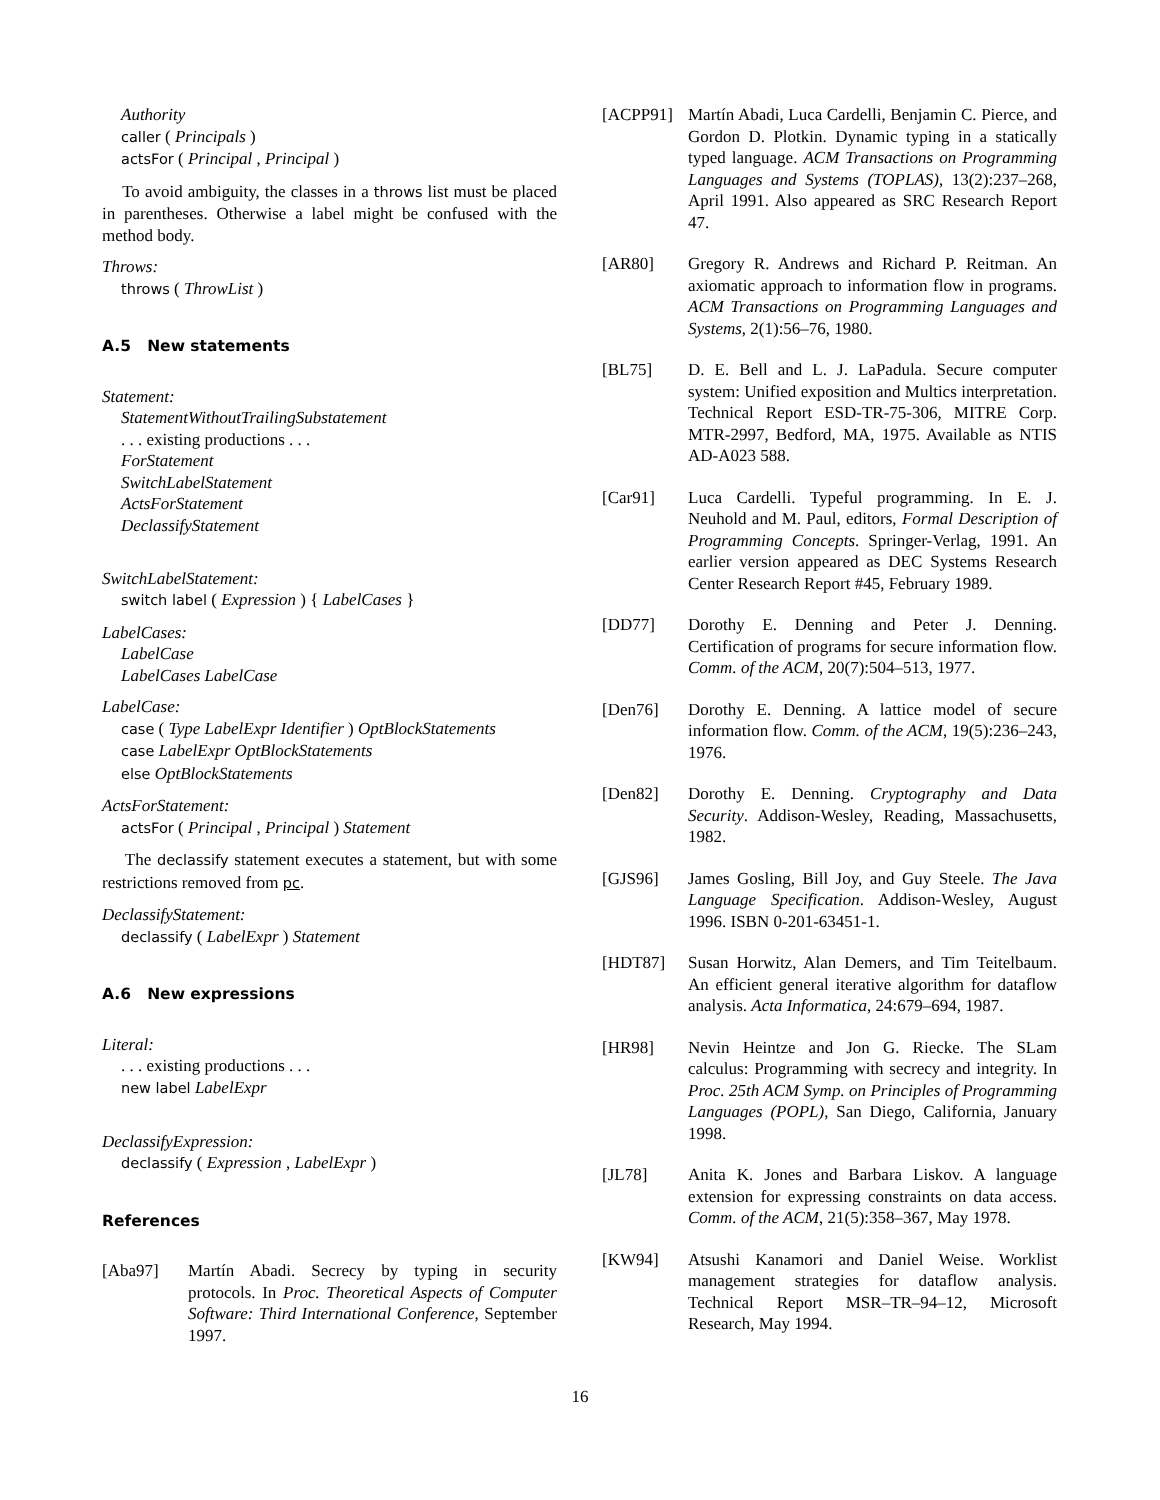Authority
caller ( Principals )
actsFor ( Principal , Principal )
To avoid ambiguity, the classes in a throws list must be placed in parentheses. Otherwise a label might be confused with the method body.
Throws:
throws ( ThrowList )
A.5 New statements
Statement:
StatementWithoutTrailingSubstatement
. . . existing productions . . .
ForStatement
SwitchLabelStatement
ActsForStatement
DeclassifyStatement
SwitchLabelStatement:
switch label ( Expression ) { LabelCases }
LabelCases:
LabelCase
LabelCases LabelCase
LabelCase:
case ( Type LabelExpr Identifier ) OptBlockStatements
case LabelExpr OptBlockStatements
else OptBlockStatements
ActsForStatement:
actsFor ( Principal , Principal ) Statement
The declassify statement executes a statement, but with some restrictions removed from pc.
DeclassifyStatement:
declassify ( LabelExpr ) Statement
A.6 New expressions
Literal:
. . . existing productions . . .
new label LabelExpr
DeclassifyExpression:
declassify ( Expression , LabelExpr )
References
[Aba97] Martín Abadi. Secrecy by typing in security protocols. In Proc. Theoretical Aspects of Computer Software: Third International Conference, September 1997.
[ACPP91] Martín Abadi, Luca Cardelli, Benjamin C. Pierce, and Gordon D. Plotkin. Dynamic typing in a statically typed language. ACM Transactions on Programming Languages and Systems (TOPLAS), 13(2):237–268, April 1991. Also appeared as SRC Research Report 47.
[AR80] Gregory R. Andrews and Richard P. Reitman. An axiomatic approach to information flow in programs. ACM Transactions on Programming Languages and Systems, 2(1):56–76, 1980.
[BL75] D. E. Bell and L. J. LaPadula. Secure computer system: Unified exposition and Multics interpretation. Technical Report ESD-TR-75-306, MITRE Corp. MTR-2997, Bedford, MA, 1975. Available as NTIS AD-A023 588.
[Car91] Luca Cardelli. Typeful programming. In E. J. Neuhold and M. Paul, editors, Formal Description of Programming Concepts. Springer-Verlag, 1991. An earlier version appeared as DEC Systems Research Center Research Report #45, February 1989.
[DD77] Dorothy E. Denning and Peter J. Denning. Certification of programs for secure information flow. Comm. of the ACM, 20(7):504–513, 1977.
[Den76] Dorothy E. Denning. A lattice model of secure information flow. Comm. of the ACM, 19(5):236–243, 1976.
[Den82] Dorothy E. Denning. Cryptography and Data Security. Addison-Wesley, Reading, Massachusetts, 1982.
[GJS96] James Gosling, Bill Joy, and Guy Steele. The Java Language Specification. Addison-Wesley, August 1996. ISBN 0-201-63451-1.
[HDT87] Susan Horwitz, Alan Demers, and Tim Teitelbaum. An efficient general iterative algorithm for dataflow analysis. Acta Informatica, 24:679–694, 1987.
[HR98] Nevin Heintze and Jon G. Riecke. The SLam calculus: Programming with secrecy and integrity. In Proc. 25th ACM Symp. on Principles of Programming Languages (POPL), San Diego, California, January 1998.
[JL78] Anita K. Jones and Barbara Liskov. A language extension for expressing constraints on data access. Comm. of the ACM, 21(5):358–367, May 1978.
[KW94] Atsushi Kanamori and Daniel Weise. Worklist management strategies for dataflow analysis. Technical Report MSR–TR–94–12, Microsoft Research, May 1994.
16